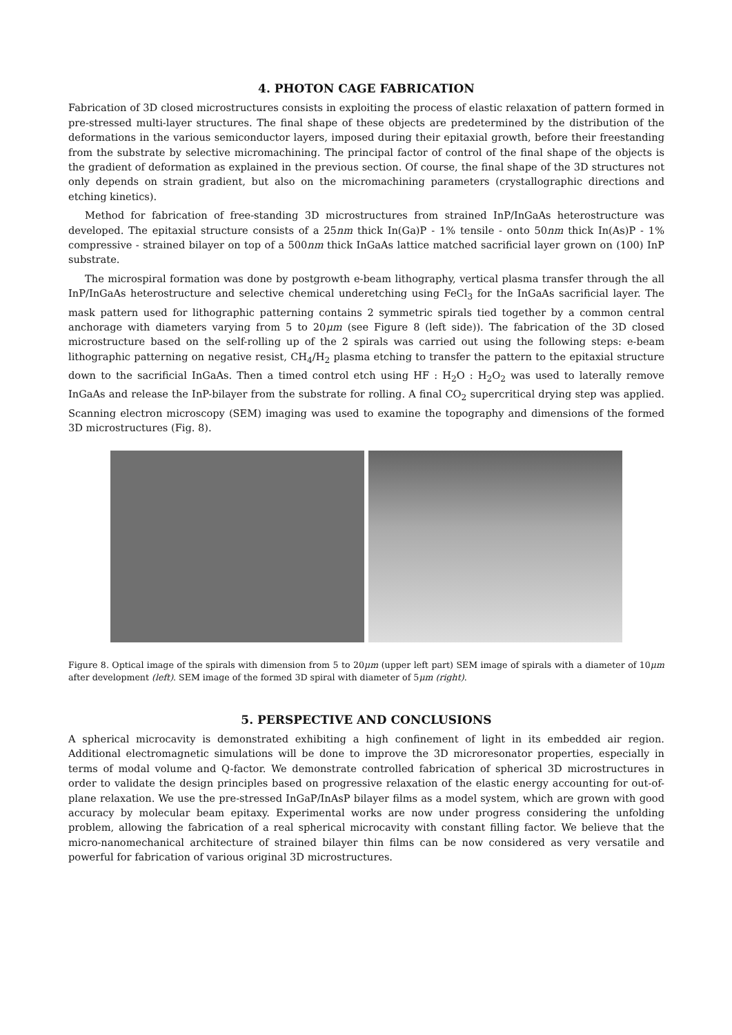4. PHOTON CAGE FABRICATION
Fabrication of 3D closed microstructures consists in exploiting the process of elastic relaxation of pattern formed in pre-stressed multi-layer structures. The final shape of these objects are predetermined by the distribution of the deformations in the various semiconductor layers, imposed during their epitaxial growth, before their freestanding from the substrate by selective micromachining. The principal factor of control of the final shape of the objects is the gradient of deformation as explained in the previous section. Of course, the final shape of the 3D structures not only depends on strain gradient, but also on the micromachining parameters (crystallographic directions and etching kinetics).
Method for fabrication of free-standing 3D microstructures from strained InP/InGaAs heterostructure was developed. The epitaxial structure consists of a 25nm thick In(Ga)P - 1% tensile - onto 50nm thick In(As)P - 1% compressive - strained bilayer on top of a 500nm thick InGaAs lattice matched sacrificial layer grown on (100) InP substrate.
The microspiral formation was done by postgrowth e-beam lithography, vertical plasma transfer through the all InP/InGaAs heterostructure and selective chemical underetching using FeCl<sub>3</sub> for the InGaAs sacrificial layer. The mask pattern used for lithographic patterning contains 2 symmetric spirals tied together by a common central anchorage with diameters varying from 5 to 20μm (see Figure 8 (left side)). The fabrication of the 3D closed microstructure based on the self-rolling up of the 2 spirals was carried out using the following steps: e-beam lithographic patterning on negative resist, CH<sub>4</sub>/H<sub>2</sub> plasma etching to transfer the pattern to the epitaxial structure down to the sacrificial InGaAs. Then a timed control etch using HF : H<sub>2</sub>O : H<sub>2</sub>O<sub>2</sub> was used to laterally remove InGaAs and release the InP-bilayer from the substrate for rolling. A final CO<sub>2</sub> supercritical drying step was applied. Scanning electron microscopy (SEM) imaging was used to examine the topography and dimensions of the formed 3D microstructures (Fig. 8).
Figure 8. Optical image of the spirals with dimension from 5 to 20μm (upper left part) SEM image of spirals with a diameter of 10μm after development (left). SEM image of the formed 3D spiral with diameter of 5μm (right).
5. PERSPECTIVE AND CONCLUSIONS
A spherical microcavity is demonstrated exhibiting a high confinement of light in its embedded air region. Additional electromagnetic simulations will be done to improve the 3D microresonator properties, especially in terms of modal volume and Q-factor. We demonstrate controlled fabrication of spherical 3D microstructures in order to validate the design principles based on progressive relaxation of the elastic energy accounting for out-of-plane relaxation. We use the pre-stressed InGaP/InAsP bilayer films as a model system, which are grown with good accuracy by molecular beam epitaxy. Experimental works are now under progress considering the unfolding problem, allowing the fabrication of a real spherical microcavity with constant filling factor. We believe that the micro-nanomechanical architecture of strained bilayer thin films can be now considered as very versatile and powerful for fabrication of various original 3D microstructures.